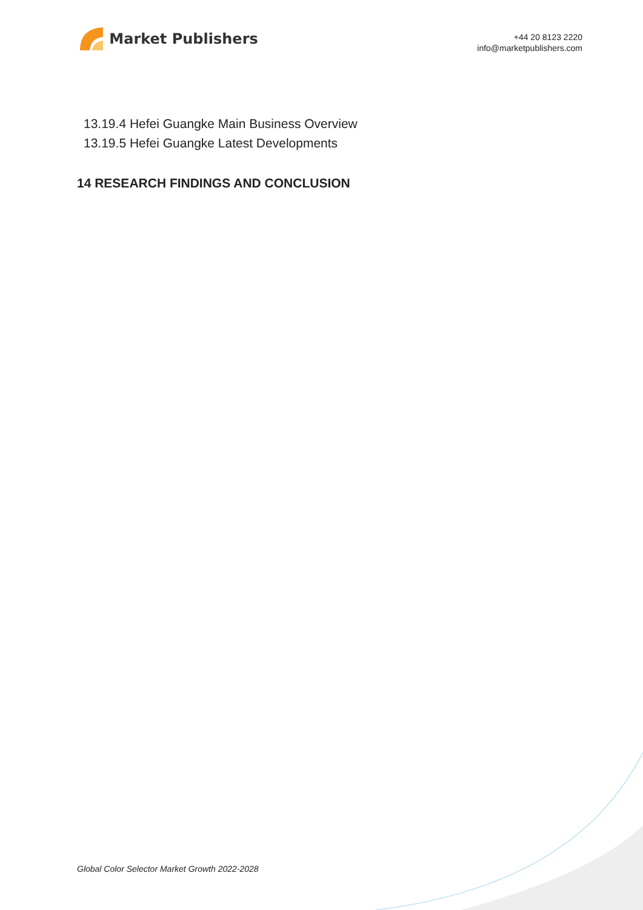Market Publishers
+44 20 8123 2220
info@marketpublishers.com
13.19.4 Hefei Guangke Main Business Overview
13.19.5 Hefei Guangke Latest Developments
14 RESEARCH FINDINGS AND CONCLUSION
Global Color Selector Market Growth 2022-2028